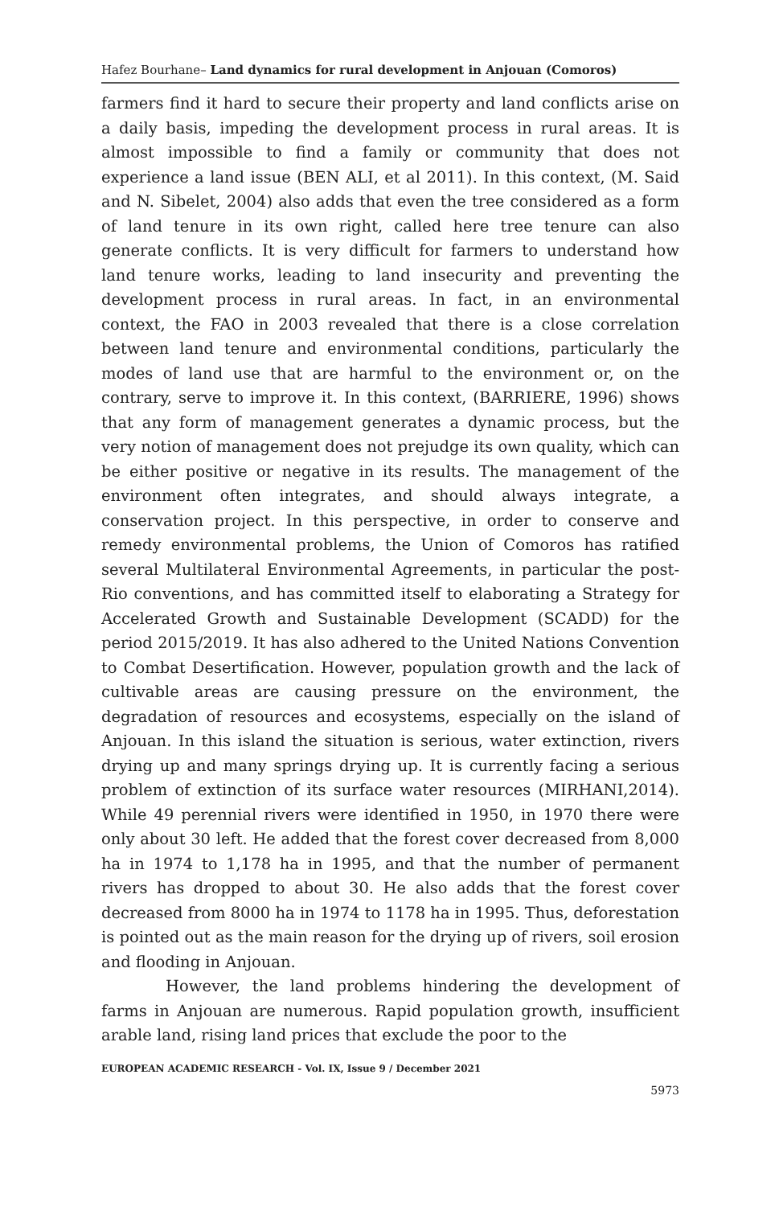Hafez Bourhane– Land dynamics for rural development in Anjouan (Comoros)
farmers find it hard to secure their property and land conflicts arise on a daily basis, impeding the development process in rural areas. It is almost impossible to find a family or community that does not experience a land issue (BEN ALI, et al 2011). In this context, (M. Said and N. Sibelet, 2004) also adds that even the tree considered as a form of land tenure in its own right, called here tree tenure can also generate conflicts. It is very difficult for farmers to understand how land tenure works, leading to land insecurity and preventing the development process in rural areas. In fact, in an environmental context, the FAO in 2003 revealed that there is a close correlation between land tenure and environmental conditions, particularly the modes of land use that are harmful to the environment or, on the contrary, serve to improve it. In this context, (BARRIERE, 1996) shows that any form of management generates a dynamic process, but the very notion of management does not prejudge its own quality, which can be either positive or negative in its results. The management of the environment often integrates, and should always integrate, a conservation project. In this perspective, in order to conserve and remedy environmental problems, the Union of Comoros has ratified several Multilateral Environmental Agreements, in particular the post-Rio conventions, and has committed itself to elaborating a Strategy for Accelerated Growth and Sustainable Development (SCADD) for the period 2015/2019. It has also adhered to the United Nations Convention to Combat Desertification. However, population growth and the lack of cultivable areas are causing pressure on the environment, the degradation of resources and ecosystems, especially on the island of Anjouan. In this island the situation is serious, water extinction, rivers drying up and many springs drying up. It is currently facing a serious problem of extinction of its surface water resources (MIRHANI,2014). While 49 perennial rivers were identified in 1950, in 1970 there were only about 30 left. He added that the forest cover decreased from 8,000 ha in 1974 to 1,178 ha in 1995, and that the number of permanent rivers has dropped to about 30. He also adds that the forest cover decreased from 8000 ha in 1974 to 1178 ha in 1995. Thus, deforestation is pointed out as the main reason for the drying up of rivers, soil erosion and flooding in Anjouan.
However, the land problems hindering the development of farms in Anjouan are numerous. Rapid population growth, insufficient arable land, rising land prices that exclude the poor to the
EUROPEAN ACADEMIC RESEARCH - Vol. IX, Issue 9 / December 2021
5973